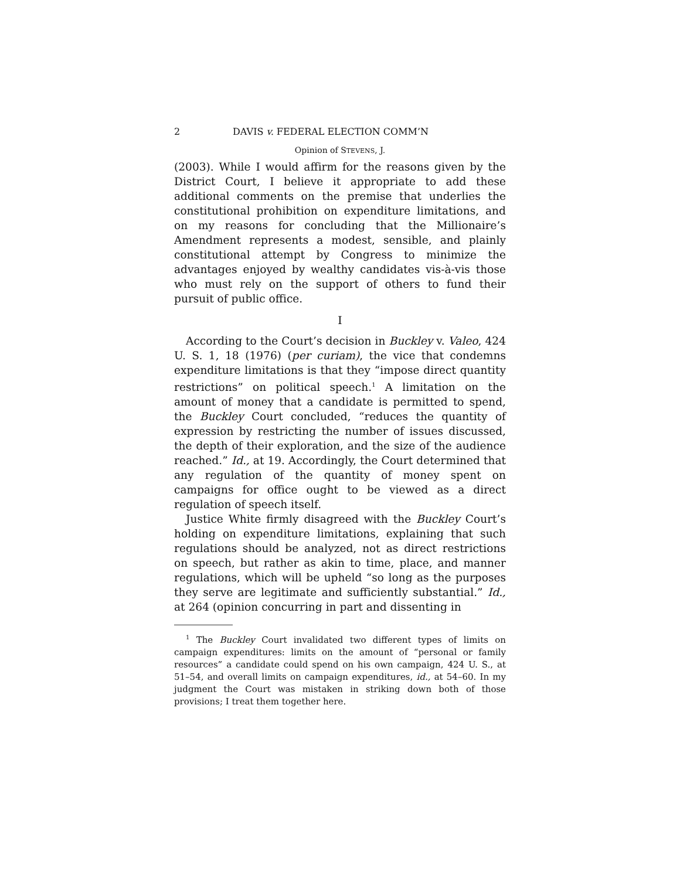2 DAVIS v. FEDERAL ELECTION COMM’N
Opinion of STEVENS, J.
(2003). While I would affirm for the reasons given by the District Court, I believe it appropriate to add these additional comments on the premise that underlies the constitutional prohibition on expenditure limitations, and on my reasons for concluding that the Millionaire’s Amendment represents a modest, sensible, and plainly constitutional attempt by Congress to minimize the advantages enjoyed by wealthy candidates vis-à-vis those who must rely on the support of others to fund their pursuit of public office.
I
According to the Court’s decision in Buckley v. Valeo, 424 U. S. 1, 18 (1976) (per curiam), the vice that condemns expenditure limitations is that they “impose direct quantity restrictions” on political speech.<sup>1</sup> A limitation on the amount of money that a candidate is permitted to spend, the Buckley Court concluded, “reduces the quantity of expression by restricting the number of issues discussed, the depth of their exploration, and the size of the audience reached.” Id., at 19. Accordingly, the Court determined that any regulation of the quantity of money spent on campaigns for office ought to be viewed as a direct regulation of speech itself.
Justice White firmly disagreed with the Buckley Court’s holding on expenditure limitations, explaining that such regulations should be analyzed, not as direct restrictions on speech, but rather as akin to time, place, and manner regulations, which will be upheld “so long as the purposes they serve are legitimate and sufficiently substantial.” Id., at 264 (opinion concurring in part and dissenting in
<sup>1</sup> The Buckley Court invalidated two different types of limits on campaign expenditures: limits on the amount of “personal or family resources” a candidate could spend on his own campaign, 424 U. S., at 51–54, and overall limits on campaign expenditures, id., at 54–60. In my judgment the Court was mistaken in striking down both of those provisions; I treat them together here.